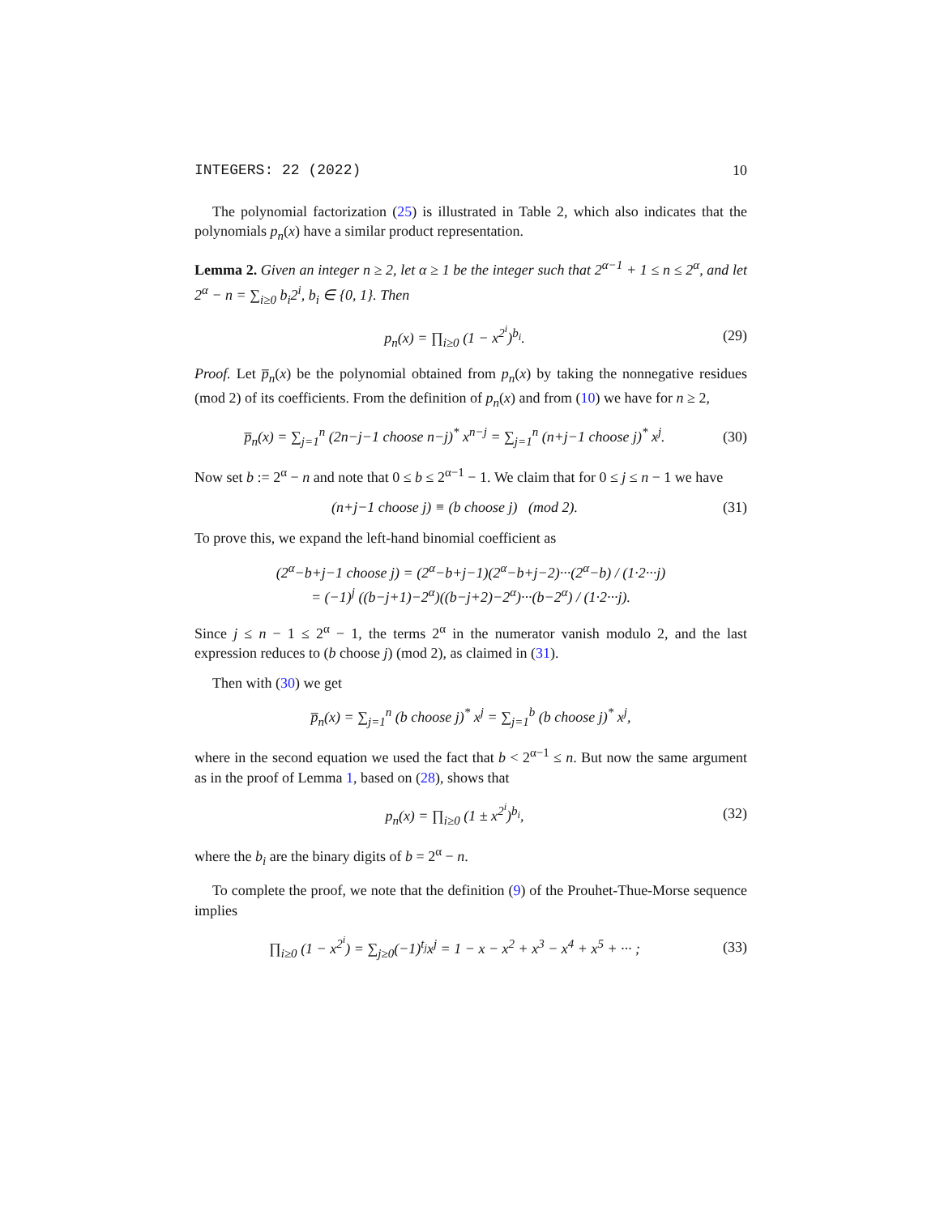INTEGERS: 22 (2022) 10
The polynomial factorization (25) is illustrated in Table 2, which also indicates that the polynomials p<sub>n</sub>(x) have a similar product representation.
Lemma 2. Given an integer n ≥ 2, let α ≥ 1 be the integer such that 2<sup>α−1</sup> + 1 ≤ n ≤ 2<sup>α</sup>, and let 2<sup>α</sup> − n = ∑<sub>i≥0</sub> b<sub>i</sub>2<sup>i</sup>, b<sub>i</sub> ∈ {0, 1}. Then
p<sub>n</sub>(x) = ∏<sub>i≥0</sub> (1 − x<sup>2<sup>i</sup></sup>)<sup>b<sub>i</sub></sup>. (29)
Proof. Let p̅<sub>n</sub>(x) be the polynomial obtained from p<sub>n</sub>(x) by taking the nonnegative residues (mod 2) of its coefficients. From the definition of p<sub>n</sub>(x) and from (10) we have for n ≥ 2,
p̅<sub>n</sub>(x) = ∑<sub>j=1</sub><sup>n</sup> (2n−j−1 choose n−j)<sup>*</sup> x<sup>n−j</sup> = ∑<sub>j=1</sub><sup>n</sup> (n+j−1 choose j)<sup>*</sup> x<sup>j</sup>. (30)
Now set b := 2<sup>α</sup> − n and note that 0 ≤ b ≤ 2<sup>α−1</sup> − 1. We claim that for 0 ≤ j ≤ n − 1 we have
(n+j−1 choose j) ≡ (b choose j) (mod 2). (31)
To prove this, we expand the left-hand binomial coefficient as
(2<sup>α</sup>−b+j−1 choose j) = (2<sup>α</sup>−b+j−1)(2<sup>α</sup>−b+j−2)···(2<sup>α</sup>−b) / (1·2···j)
= (−1)<sup>j</sup> ((b−j+1)−2<sup>α</sup>)((b−j+2)−2<sup>α</sup>)···(b−2<sup>α</sup>) / (1·2···j).
Since j ≤ n − 1 ≤ 2<sup>α</sup> − 1, the terms 2<sup>α</sup> in the numerator vanish modulo 2, and the last expression reduces to (b choose j) (mod 2), as claimed in (31).
Then with (30) we get
p̅<sub>n</sub>(x) = ∑<sub>j=1</sub><sup>n</sup> (b choose j)<sup>*</sup> x<sup>j</sup> = ∑<sub>j=1</sub><sup>b</sup> (b choose j)<sup>*</sup> x<sup>j</sup>,
where in the second equation we used the fact that b < 2<sup>α−1</sup> ≤ n. But now the same argument as in the proof of Lemma 1, based on (28), shows that
p<sub>n</sub>(x) = ∏<sub>i≥0</sub> (1 ± x<sup>2<sup>i</sup></sup>)<sup>b<sub>i</sub></sup>, (32)
where the b<sub>i</sub> are the binary digits of b = 2<sup>α</sup> − n.
To complete the proof, we note that the definition (9) of the Prouhet-Thue-Morse sequence implies
∏<sub>i≥0</sub> (1 − x<sup>2<sup>i</sup></sup>) = ∑<sub>j≥0</sub>(−1)<sup>t<sub>j</sub></sup>x<sup>j</sup> = 1 − x − x<sup>2</sup> + x<sup>3</sup> − x<sup>4</sup> + x<sup>5</sup> + ··· ; (33)